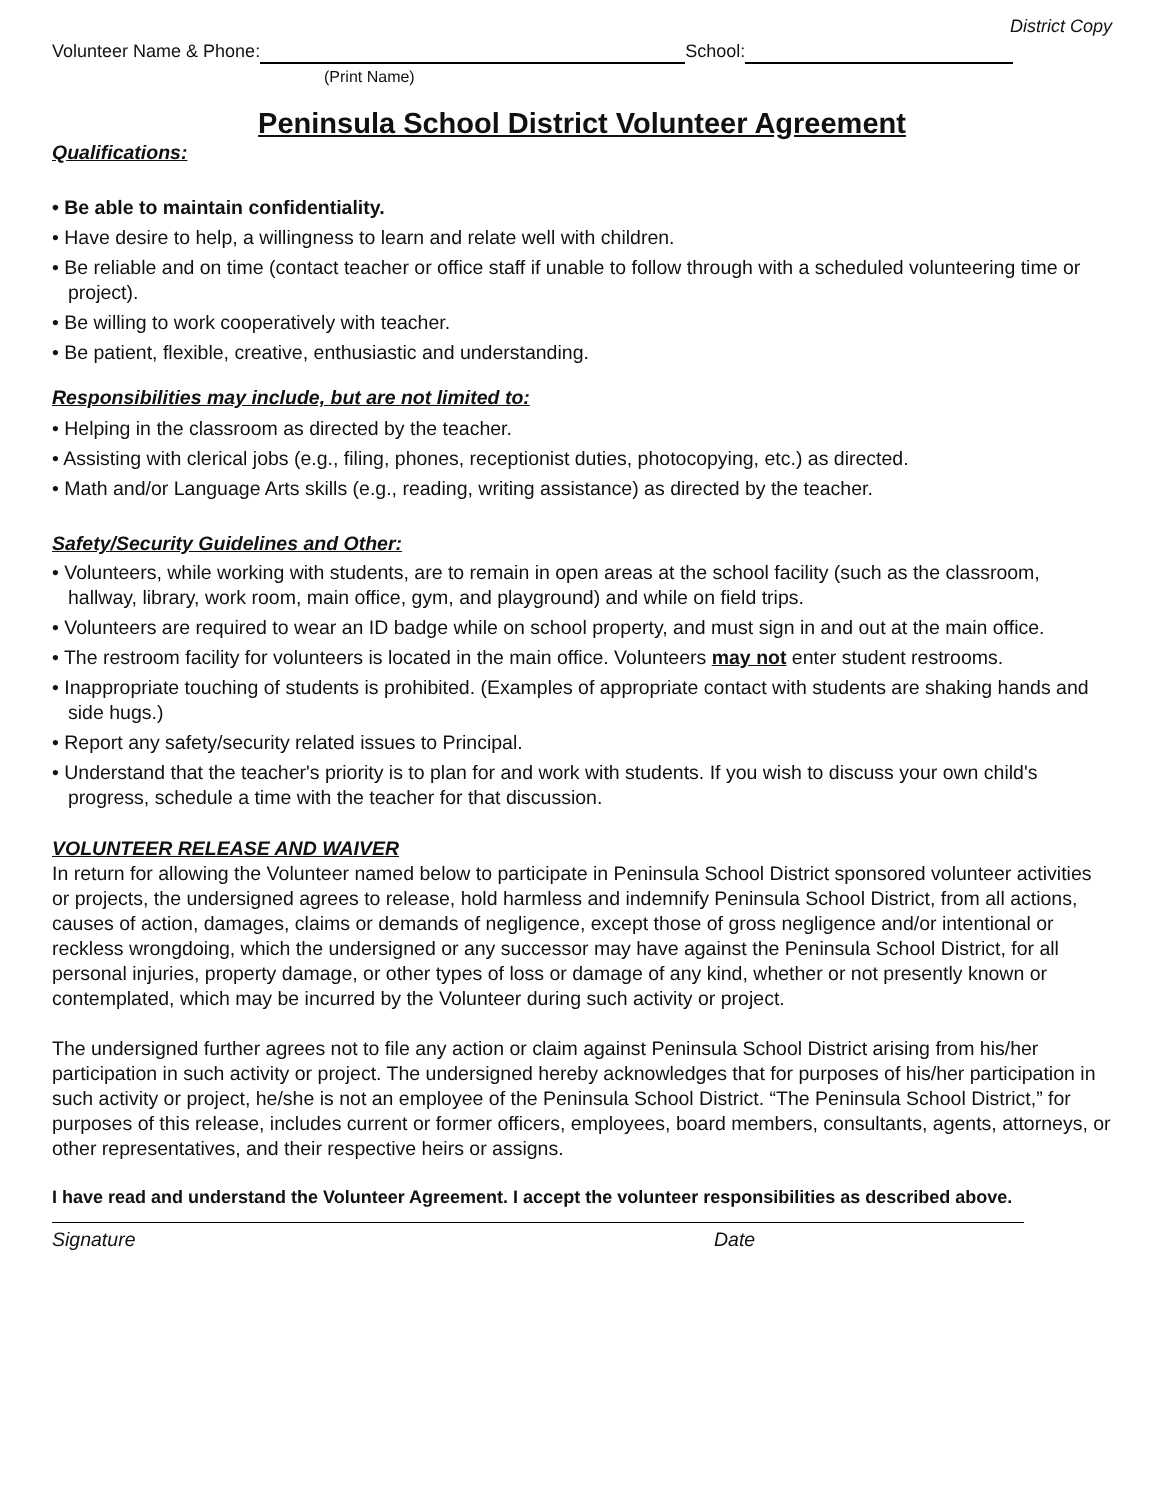District Copy
Volunteer Name & Phone: School:
(Print Name)
Peninsula School District Volunteer Agreement
Qualifications:
• Be able to maintain confidentiality.
• Have desire to help, a willingness to learn and relate well with children.
• Be reliable and on time (contact teacher or office staff if unable to follow through with a scheduled volunteering time or project).
• Be willing to work cooperatively with teacher.
• Be patient, flexible, creative, enthusiastic and understanding.
Responsibilities may include, but are not limited to:
• Helping in the classroom as directed by the teacher.
• Assisting with clerical jobs (e.g., filing, phones, receptionist duties, photocopying, etc.) as directed.
• Math and/or Language Arts skills (e.g., reading, writing assistance) as directed by the teacher.
Safety/Security Guidelines and Other:
• Volunteers, while working with students, are to remain in open areas at the school facility (such as the classroom, hallway, library, work room, main office, gym, and playground) and while on field trips.
• Volunteers are required to wear an ID badge while on school property, and must sign in and out at the main office.
• The restroom facility for volunteers is located in the main office. Volunteers may not enter student restrooms.
• Inappropriate touching of students is prohibited. (Examples of appropriate contact with students are shaking hands and side hugs.)
• Report any safety/security related issues to Principal.
• Understand that the teacher's priority is to plan for and work with students. If you wish to discuss your own child's progress, schedule a time with the teacher for that discussion.
VOLUNTEER RELEASE AND WAIVER
In return for allowing the Volunteer named below to participate in Peninsula School District sponsored volunteer activities or projects, the undersigned agrees to release, hold harmless and indemnify Peninsula School District, from all actions, causes of action, damages, claims or demands of negligence, except those of gross negligence and/or intentional or reckless wrongdoing, which the undersigned or any successor may have against the Peninsula School District, for all personal injuries, property damage, or other types of loss or damage of any kind, whether or not presently known or contemplated, which may be incurred by the Volunteer during such activity or project.
The undersigned further agrees not to file any action or claim against Peninsula School District arising from his/her participation in such activity or project. The undersigned hereby acknowledges that for purposes of his/her participation in such activity or project, he/she is not an employee of the Peninsula School District. “The Peninsula School District,” for purposes of this release, includes current or former officers, employees, board members, consultants, agents, attorneys, or other representatives, and their respective heirs or assigns.
I have read and understand the Volunteer Agreement. I accept the volunteer responsibilities as described above.
Signature Date